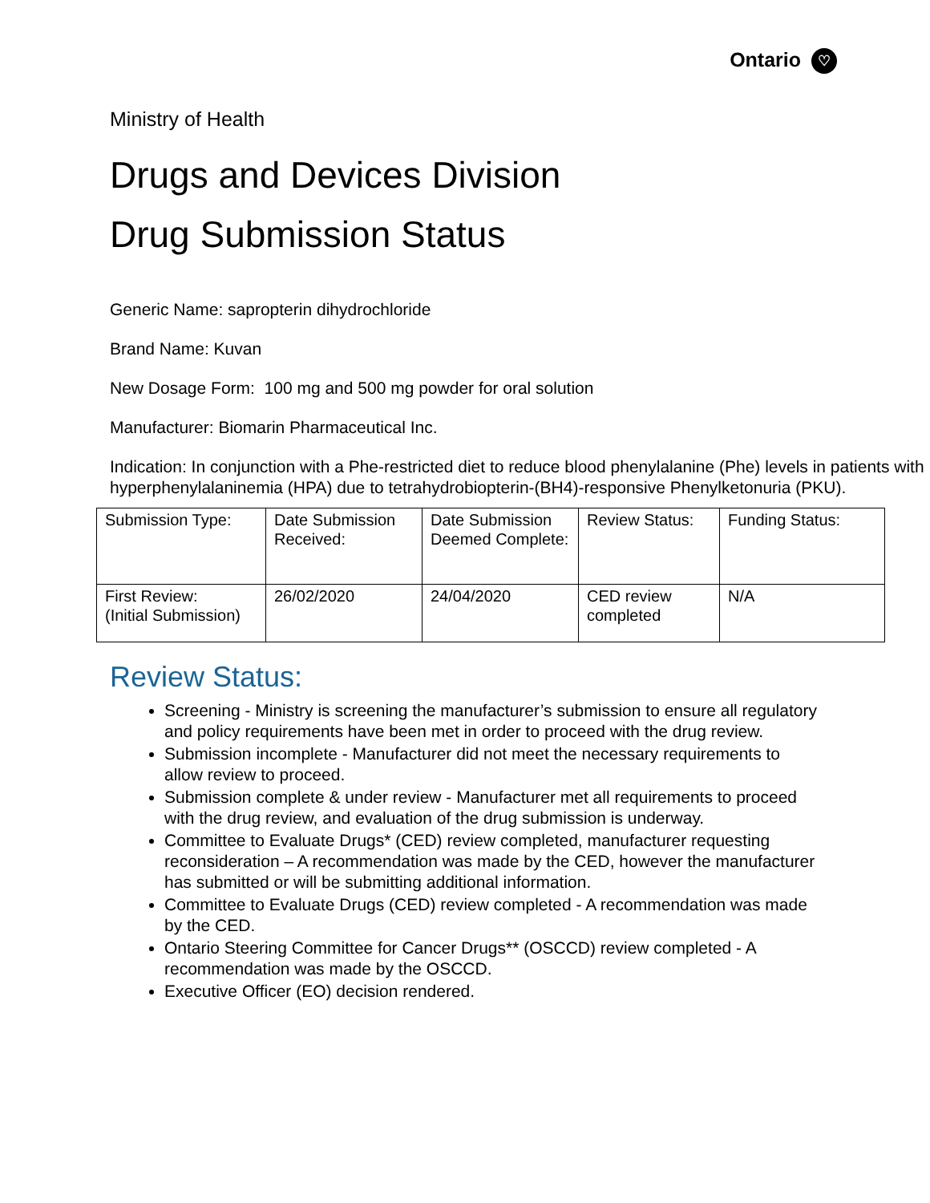Ontario ♡
Ministry of Health
Drugs and Devices Division
Drug Submission Status
Generic Name: sapropterin dihydrochloride
Brand Name: Kuvan
New Dosage Form: 100 mg and 500 mg powder for oral solution
Manufacturer: Biomarin Pharmaceutical Inc.
Indication: In conjunction with a Phe-restricted diet to reduce blood phenylalanine (Phe) levels in patients with hyperphenylalaninemia (HPA) due to tetrahydrobiopterin-(BH4)-responsive Phenylketonuria (PKU).
| Submission Type: | Date Submission Received: | Date Submission Deemed Complete: | Review Status: | Funding Status: |
| First Review: (Initial Submission) | 26/02/2020 | 24/04/2020 | CED review completed | N/A |
Review Status:
Screening - Ministry is screening the manufacturer’s submission to ensure all regulatory and policy requirements have been met in order to proceed with the drug review.
Submission incomplete - Manufacturer did not meet the necessary requirements to allow review to proceed.
Submission complete & under review - Manufacturer met all requirements to proceed with the drug review, and evaluation of the drug submission is underway.
Committee to Evaluate Drugs* (CED) review completed, manufacturer requesting reconsideration – A recommendation was made by the CED, however the manufacturer has submitted or will be submitting additional information.
Committee to Evaluate Drugs (CED) review completed - A recommendation was made by the CED.
Ontario Steering Committee for Cancer Drugs** (OSCCD) review completed - A recommendation was made by the OSCCD.
Executive Officer (EO) decision rendered.